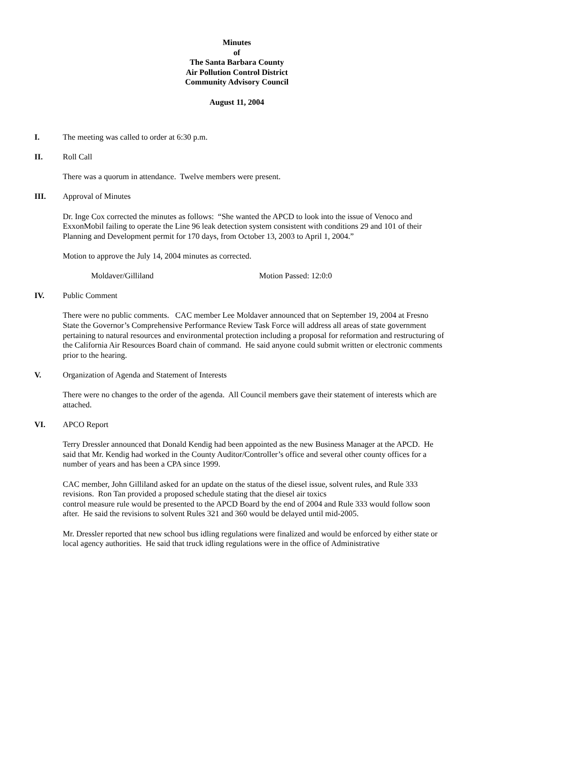Minutes
of
The Santa Barbara County
Air Pollution Control District
Community Advisory Council
August 11, 2004
I. The meeting was called to order at 6:30 p.m.
II. Roll Call
There was a quorum in attendance. Twelve members were present.
III. Approval of Minutes
Dr. Inge Cox corrected the minutes as follows: “She wanted the APCD to look into the issue of Venoco and ExxonMobil failing to operate the Line 96 leak detection system consistent with conditions 29 and 101 of their Planning and Development permit for 170 days, from October 13, 2003 to April 1, 2004.”
Motion to approve the July 14, 2004 minutes as corrected.
Moldaver/Gilliland Motion Passed: 12:0:0
IV. Public Comment
There were no public comments. CAC member Lee Moldaver announced that on September 19, 2004 at Fresno State the Governor’s Comprehensive Performance Review Task Force will address all areas of state government pertaining to natural resources and environmental protection including a proposal for reformation and restructuring of the California Air Resources Board chain of command. He said anyone could submit written or electronic comments prior to the hearing.
V. Organization of Agenda and Statement of Interests
There were no changes to the order of the agenda. All Council members gave their statement of interests which are attached.
VI. APCO Report
Terry Dressler announced that Donald Kendig had been appointed as the new Business Manager at the APCD. He said that Mr. Kendig had worked in the County Auditor/Controller’s office and several other county offices for a number of years and has been a CPA since 1999.
CAC member, John Gilliland asked for an update on the status of the diesel issue, solvent rules, and Rule 333 revisions. Ron Tan provided a proposed schedule stating that the diesel air toxics
control measure rule would be presented to the APCD Board by the end of 2004 and Rule 333 would follow soon after. He said the revisions to solvent Rules 321 and 360 would be delayed until mid-2005.
Mr. Dressler reported that new school bus idling regulations were finalized and would be enforced by either state or local agency authorities. He said that truck idling regulations were in the office of Administrative